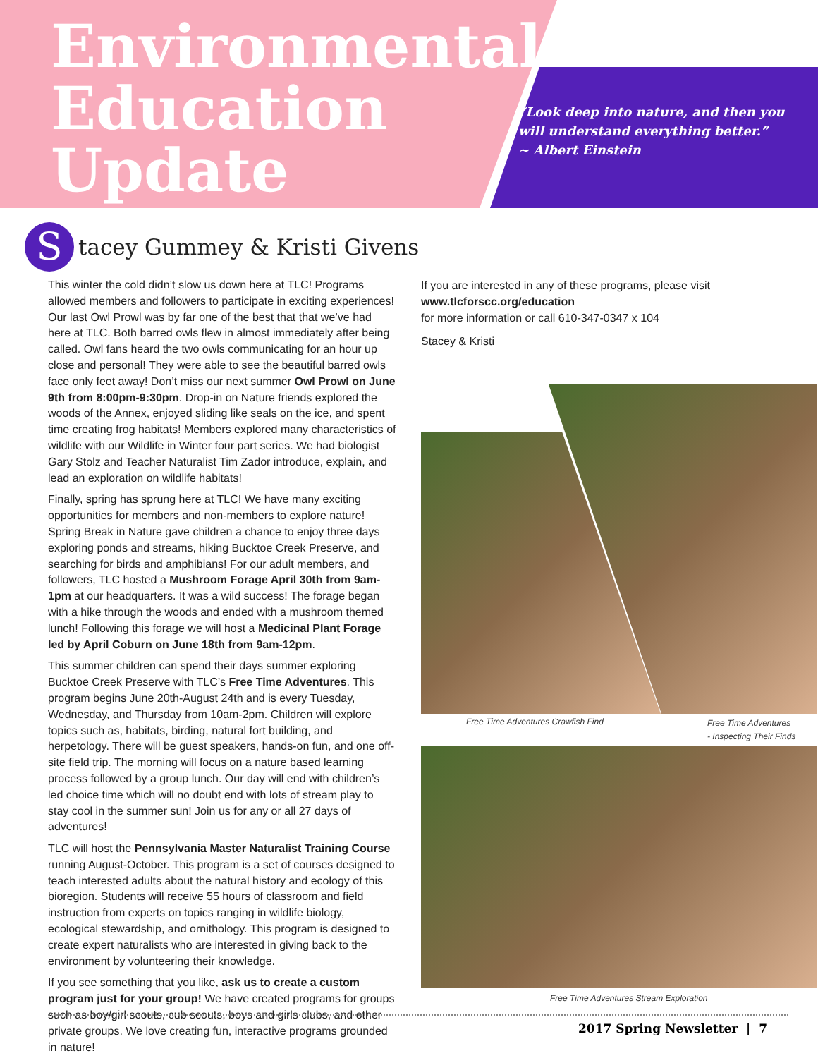Environmental
Education
Update
“Look deep into nature, and then you will understand everything better.”
~ Albert Einstein
S
tacey Gummey & Kristi Givens
This winter the cold didn’t slow us down here at TLC! Programs allowed members and followers to participate in exciting experiences! Our last Owl Prowl was by far one of the best that that we’ve had here at TLC. Both barred owls flew in almost immediately after being called. Owl fans heard the two owls communicating for an hour up close and personal! They were able to see the beautiful barred owls face only feet away! Don’t miss our next summer Owl Prowl on June 9th from 8:00pm-9:30pm. Drop-in on Nature friends explored the woods of the Annex, enjoyed sliding like seals on the ice, and spent time creating frog habitats! Members explored many characteristics of wildlife with our Wildlife in Winter four part series. We had biologist Gary Stolz and Teacher Naturalist Tim Zador introduce, explain, and lead an exploration on wildlife habitats!
Finally, spring has sprung here at TLC! We have many exciting opportunities for members and non-members to explore nature! Spring Break in Nature gave children a chance to enjoy three days exploring ponds and streams, hiking Bucktoe Creek Preserve, and searching for birds and amphibians! For our adult members, and followers, TLC hosted a Mushroom Forage April 30th from 9am-1pm at our headquarters. It was a wild success! The forage began with a hike through the woods and ended with a mushroom themed lunch! Following this forage we will host a Medicinal Plant Forage led by April Coburn on June 18th from 9am-12pm.
This summer children can spend their days summer exploring Bucktoe Creek Preserve with TLC’s Free Time Adventures. This program begins June 20th-August 24th and is every Tuesday, Wednesday, and Thursday from 10am-2pm. Children will explore topics such as, habitats, birding, natural fort building, and herpetology. There will be guest speakers, hands-on fun, and one off-site field trip. The morning will focus on a nature based learning process followed by a group lunch. Our day will end with children’s led choice time which will no doubt end with lots of stream play to stay cool in the summer sun! Join us for any or all 27 days of adventures!
TLC will host the Pennsylvania Master Naturalist Training Course running August-October. This program is a set of courses designed to teach interested adults about the natural history and ecology of this bioregion. Students will receive 55 hours of classroom and field instruction from experts on topics ranging in wildlife biology, ecological stewardship, and ornithology. This program is designed to create expert naturalists who are interested in giving back to the environment by volunteering their knowledge.
If you see something that you like, ask us to create a custom program just for your group! We have created programs for groups such as boy/girl scouts, cub scouts, boys and girls clubs, and other private groups. We love creating fun, interactive programs grounded in nature!
If you are interested in any of these programs, please visit
www.tlcforscc.org/education
for more information or call 610-347-0347 x 104
Stacey & Kristi
Free Time Adventures Crawfish Find
Free Time Adventures
- Inspecting Their Finds
Free Time Adventures Stream Exploration
2017 Spring Newsletter | 7